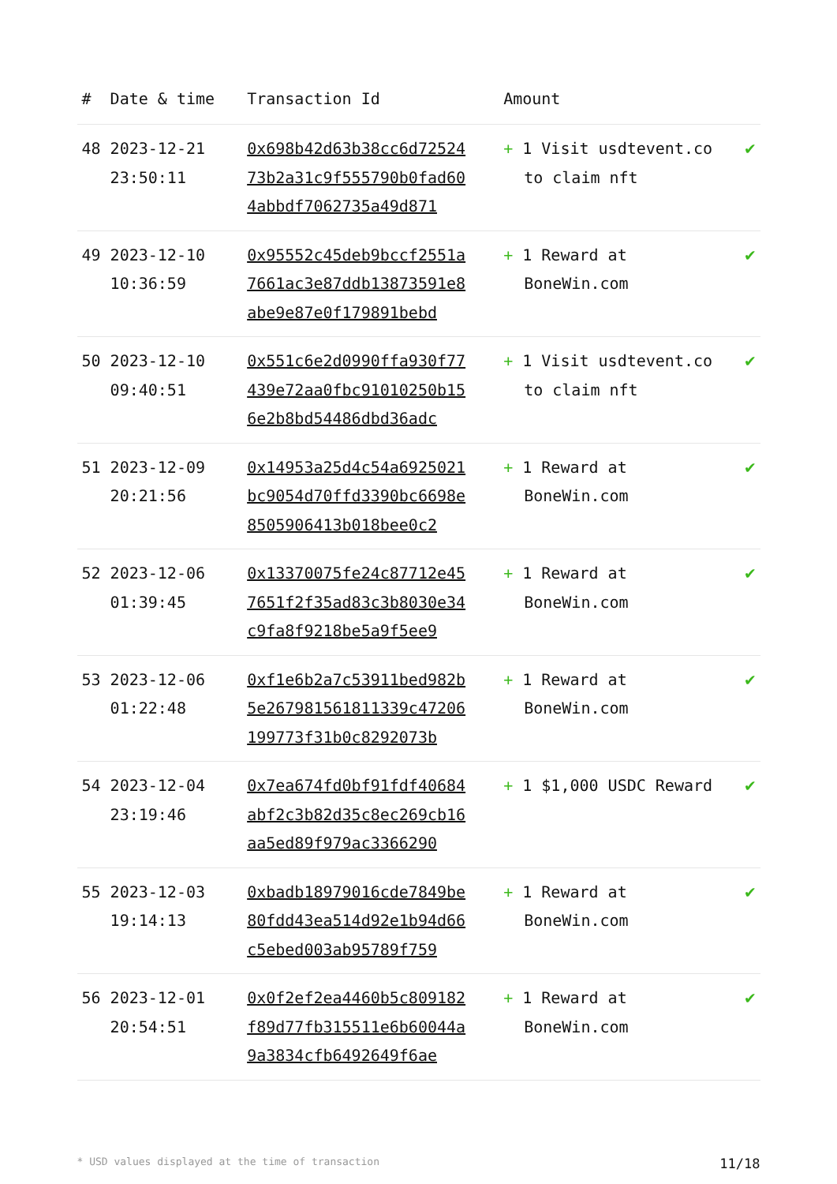| # | Date & time | Transaction Id | Amount | |
| --- | --- | --- | --- | --- |
| 48 | 2023-12-21 23:50:11 | 0x698b42d63b38cc6d7252473b2a31c9f555790b0fad604abbdf7062735a49d871 | + 1 Visit usdtevent.co to claim nft | ✔ |
| 49 | 2023-12-10 10:36:59 | 0x95552c45deb9bccf2551a7661ac3e87ddb13873591e8abe9e87e0f179891bebd | + 1 Reward at BoneWin.com | ✔ |
| 50 | 2023-12-10 09:40:51 | 0x551c6e2d0990ffa930f77439e72aa0fbc91010250b156e2b8bd54486dbd36adc | + 1 Visit usdtevent.co to claim nft | ✔ |
| 51 | 2023-12-09 20:21:56 | 0x14953a25d4c54a6925021bc9054d70ffd3390bc6698e8505906413b018bee0c2 | + 1 Reward at BoneWin.com | ✔ |
| 52 | 2023-12-06 01:39:45 | 0x13370075fe24c87712e457651f2f35ad83c3b8030e34c9fa8f9218be5a9f5ee9 | + 1 Reward at BoneWin.com | ✔ |
| 53 | 2023-12-06 01:22:48 | 0xf1e6b2a7c53911bed982b5e267981561811339c47206199773f31b0c8292073b | + 1 Reward at BoneWin.com | ✔ |
| 54 | 2023-12-04 23:19:46 | 0x7ea674fd0bf91fdf40684abf2c3b82d35c8ec269cb16aa5ed89f979ac3366290 | + 1 $1,000 USDC Reward | ✔ |
| 55 | 2023-12-03 19:14:13 | 0xbadb18979016cde7849be80fdd43ea514d92e1b94d66c5ebed003ab95789f759 | + 1 Reward at BoneWin.com | ✔ |
| 56 | 2023-12-01 20:54:51 | 0x0f2ef2ea4460b5c809182f89d77fb315511e6b60044a9a3834cfb6492649f6ae | + 1 Reward at BoneWin.com | ✔ |
* USD values displayed at the time of transaction 11/18